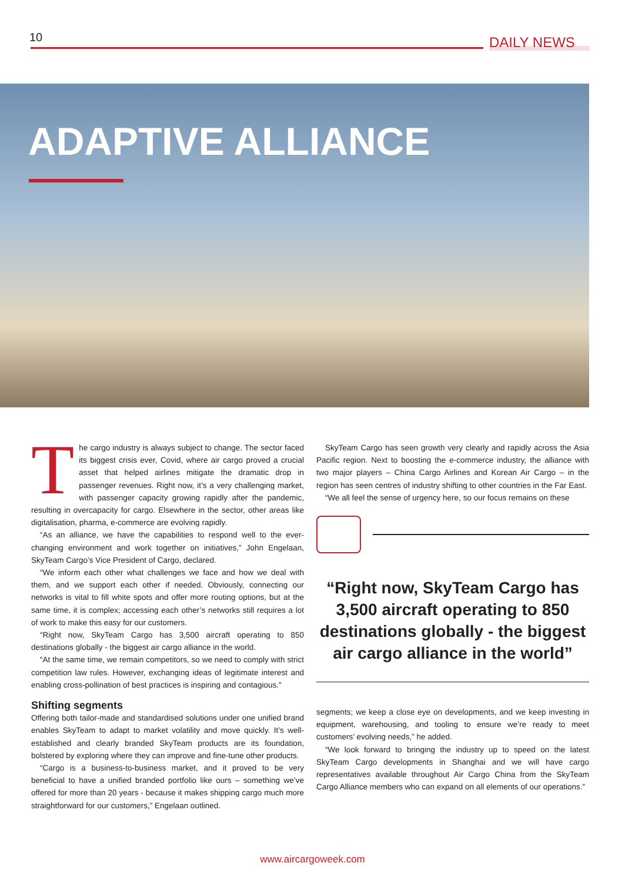10 DAILY NEWS
ADAPTIVE ALLIANCE
The cargo industry is always subject to change. The sector faced its biggest crisis ever, Covid, where air cargo proved a crucial asset that helped airlines mitigate the dramatic drop in passenger revenues. Right now, it’s a very challenging market, with passenger capacity growing rapidly after the pandemic, resulting in overcapacity for cargo. Elsewhere in the sector, other areas like digitalisation, pharma, e-commerce are evolving rapidly.
“As an alliance, we have the capabilities to respond well to the ever-changing environment and work together on initiatives,” John Engelaan, SkyTeam Cargo’s Vice President of Cargo, declared.
“We inform each other what challenges we face and how we deal with them, and we support each other if needed. Obviously, connecting our networks is vital to fill white spots and offer more routing options, but at the same time, it is complex; accessing each other’s networks still requires a lot of work to make this easy for our customers.
“Right now, SkyTeam Cargo has 3,500 aircraft operating to 850 destinations globally - the biggest air cargo alliance in the world.
“At the same time, we remain competitors, so we need to comply with strict competition law rules. However, exchanging ideas of legitimate interest and enabling cross-pollination of best practices is inspiring and contagious.”
Shifting segments
Offering both tailor-made and standardised solutions under one unified brand enables SkyTeam to adapt to market volatility and move quickly. It’s well-established and clearly branded SkyTeam products are its foundation, bolstered by exploring where they can improve and fine-tune other products.
“Cargo is a business-to-business market, and it proved to be very beneficial to have a unified branded portfolio like ours – something we’ve offered for more than 20 years - because it makes shipping cargo much more straightforward for our customers,” Engelaan outlined.
SkyTeam Cargo has seen growth very clearly and rapidly across the Asia Pacific region. Next to boosting the e-commerce industry, the alliance with two major players – China Cargo Airlines and Korean Air Cargo – in the region has seen centres of industry shifting to other countries in the Far East.
“We all feel the sense of urgency here, so our focus remains on these
“Right now, SkyTeam Cargo has 3,500 aircraft operating to 850 destinations globally - the biggest air cargo alliance in the world”
segments; we keep a close eye on developments, and we keep investing in equipment, warehousing, and tooling to ensure we’re ready to meet customers’ evolving needs,” he added.
“We look forward to bringing the industry up to speed on the latest SkyTeam Cargo developments in Shanghai and we will have cargo representatives available throughout Air Cargo China from the SkyTeam Cargo Alliance members who can expand on all elements of our operations.”
www.aircargoweek.com